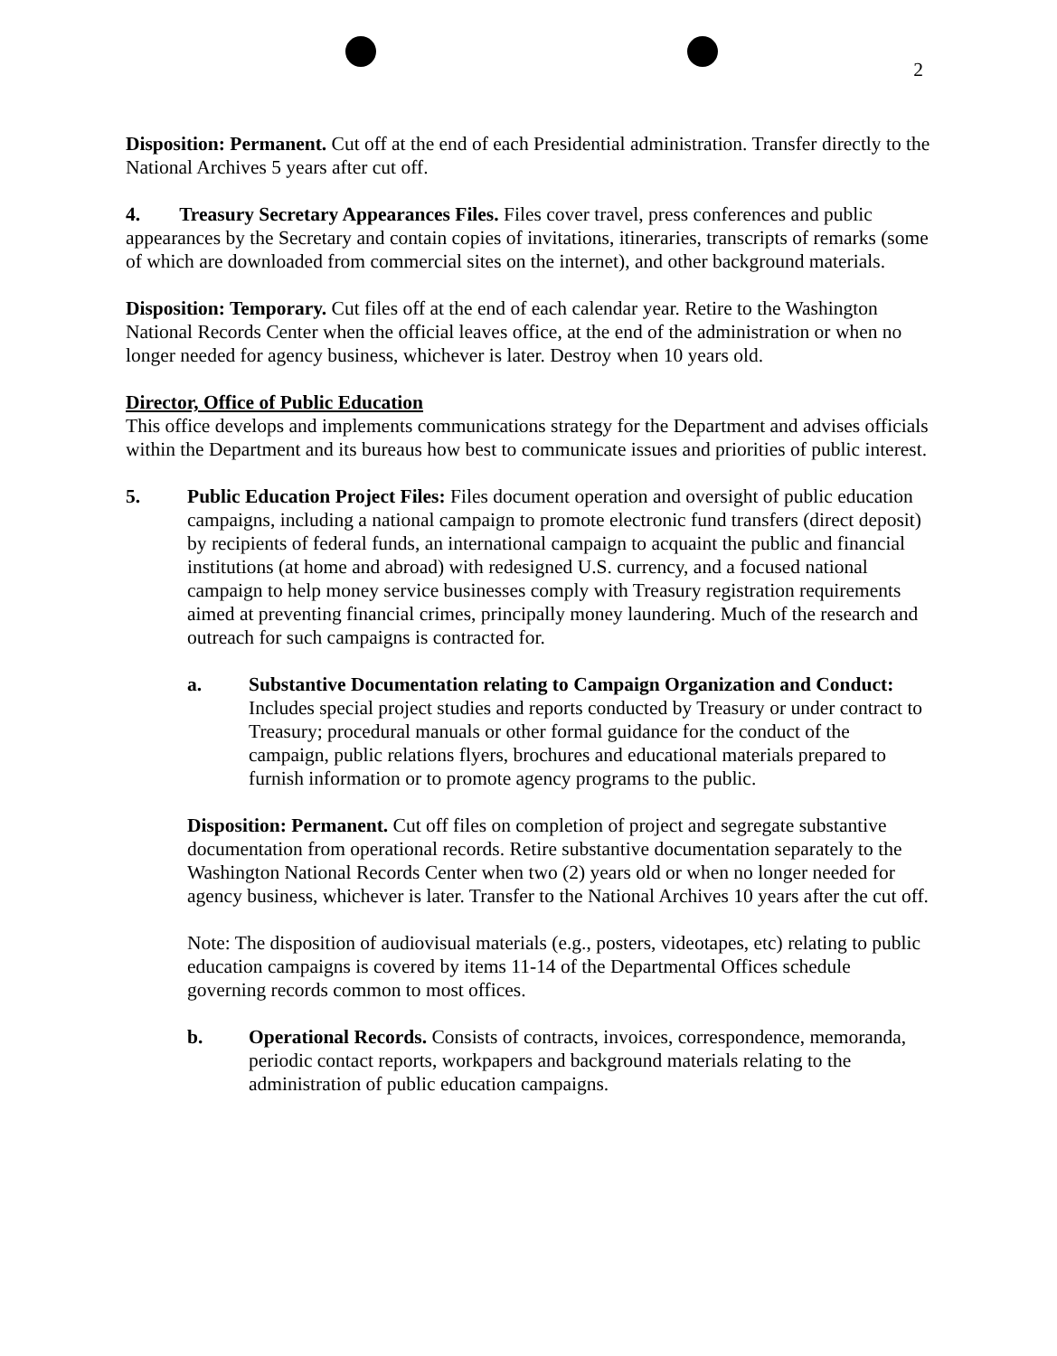2
Disposition: Permanent. Cut off at the end of each Presidential administration. Transfer directly to the National Archives 5 years after cut off.
4. Treasury Secretary Appearances Files. Files cover travel, press conferences and public appearances by the Secretary and contain copies of invitations, itineraries, transcripts of remarks (some of which are downloaded from commercial sites on the internet), and other background materials.
Disposition: Temporary. Cut files off at the end of each calendar year. Retire to the Washington National Records Center when the official leaves office, at the end of the administration or when no longer needed for agency business, whichever is later. Destroy when 10 years old.
Director, Office of Public Education
This office develops and implements communications strategy for the Department and advises officials within the Department and its bureaus how best to communicate issues and priorities of public interest.
5. Public Education Project Files: Files document operation and oversight of public education campaigns, including a national campaign to promote electronic fund transfers (direct deposit) by recipients of federal funds, an international campaign to acquaint the public and financial institutions (at home and abroad) with redesigned U.S. currency, and a focused national campaign to help money service businesses comply with Treasury registration requirements aimed at preventing financial crimes, principally money laundering. Much of the research and outreach for such campaigns is contracted for.
a. Substantive Documentation relating to Campaign Organization and Conduct: Includes special project studies and reports conducted by Treasury or under contract to Treasury; procedural manuals or other formal guidance for the conduct of the campaign, public relations flyers, brochures and educational materials prepared to furnish information or to promote agency programs to the public.
Disposition: Permanent. Cut off files on completion of project and segregate substantive documentation from operational records. Retire substantive documentation separately to the Washington National Records Center when two (2) years old or when no longer needed for agency business, whichever is later. Transfer to the National Archives 10 years after the cut off.
Note: The disposition of audiovisual materials (e.g., posters, videotapes, etc) relating to public education campaigns is covered by items 11-14 of the Departmental Offices schedule governing records common to most offices.
b. Operational Records. Consists of contracts, invoices, correspondence, memoranda, periodic contact reports, workpapers and background materials relating to the administration of public education campaigns.